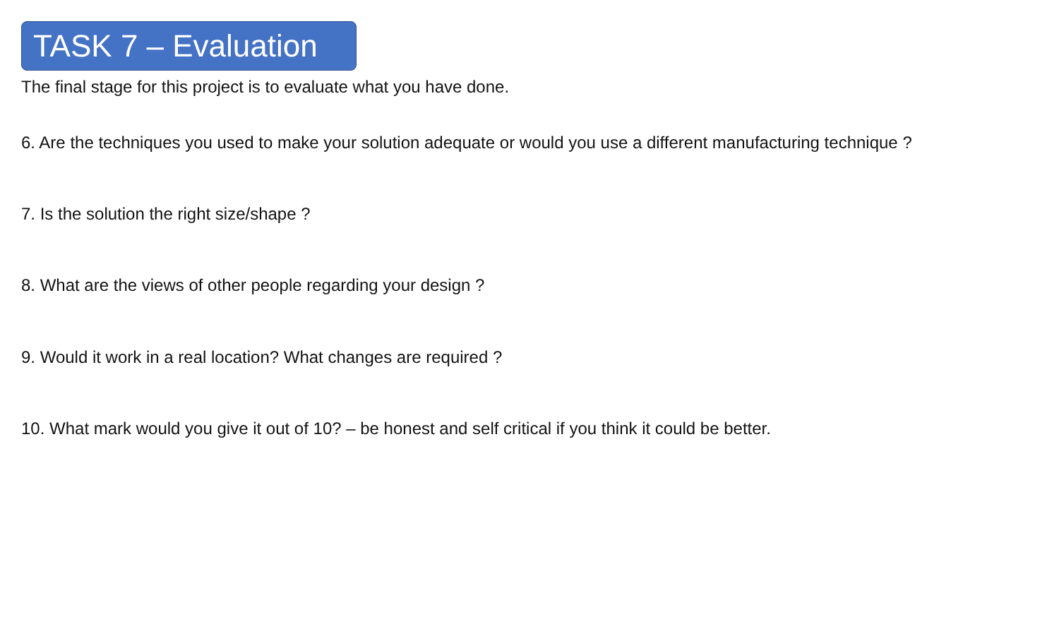TASK 7 – Evaluation
The final stage for this project is to evaluate what you have done.
6. Are the techniques you used to make your solution adequate or would you use a different manufacturing technique ?
7. Is the solution the right size/shape ?
8. What are the views of other people regarding your design ?
9. Would it work in a real location? What changes are required ?
10. What mark would you give it out of 10? – be honest and self critical if you think it could be better.